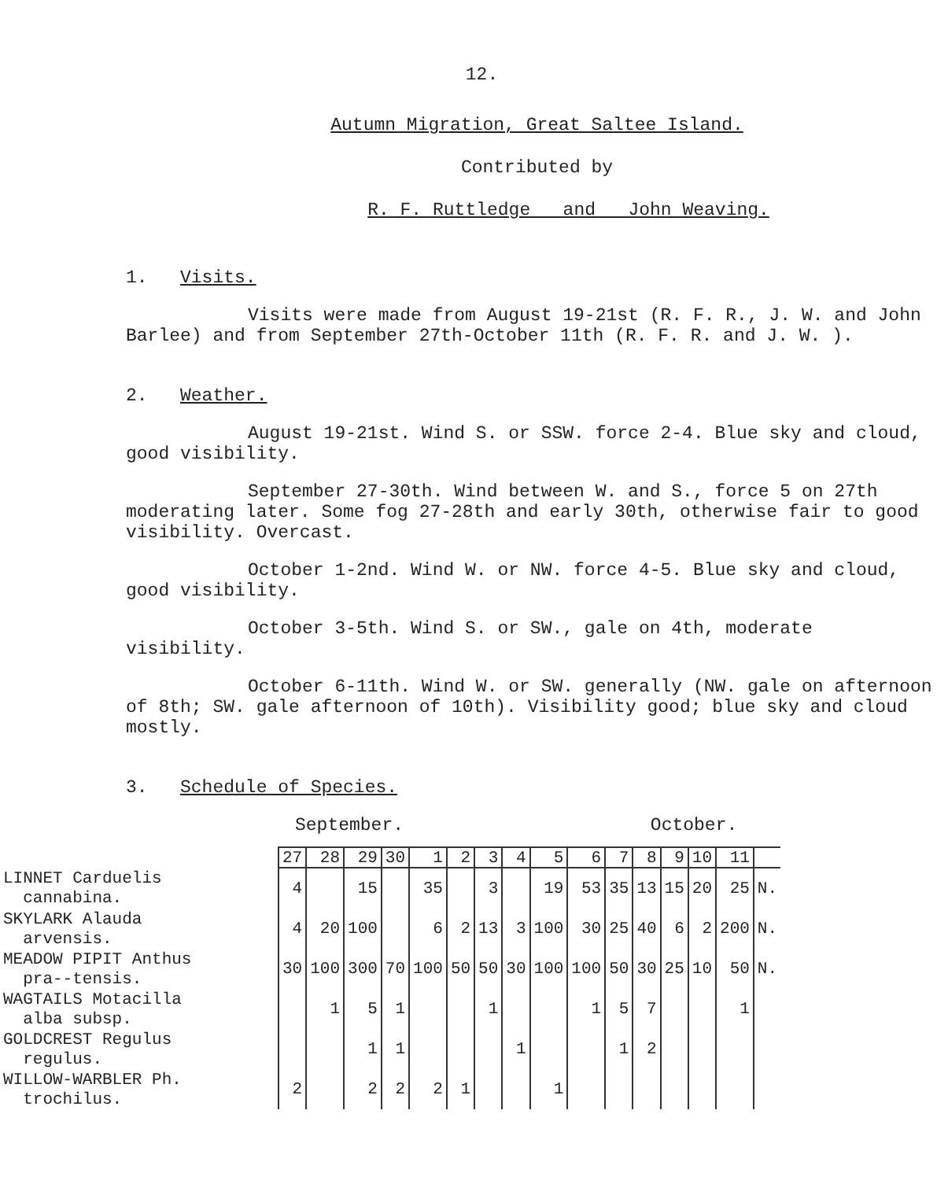12.
Autumn Migration, Great Saltee Island.
Contributed by
R. F. Ruttledge and John Weaving.
1. Visits.
Visits were made from August 19-21st (R. F. R., J. W. and John Barlee) and from September 27th-October 11th (R. F. R. and J. W. ).
2. Weather.
August 19-21st. Wind S. or SSW. force 2-4. Blue sky and cloud, good visibility.
September 27-30th. Wind between W. and S., force 5 on 27th moderating later. Some fog 27-28th and early 30th, otherwise fair to good visibility. Overcast.
October 1-2nd. Wind W. or NW. force 4-5. Blue sky and cloud, good visibility.
October 3-5th. Wind S. or SW., gale on 4th, moderate visibility.
October 6-11th. Wind W. or SW. generally (NW. gale on afternoon of 8th; SW. gale afternoon of 10th). Visibility good; blue sky and cloud mostly.
3. Schedule of Species.
September. October.
| | 27 | 28 | 29 | 30 | 1 | 2 | 3 | 4 | 5 | 6 | 7 | 8 | 9 | 10 | 11 | |
| --- | --- | --- | --- | --- | --- | --- | --- | --- | --- | --- | --- | --- | --- | --- | --- | --- |
| LINNET Carduelis cannabina. | 4 | | 15 | | 35 | | 3 | | 19 | 53 | 35 | 13 | 15 | 20 | 25 | N. |
| SKYLARK Alauda arvensis. | 4 | 20 | 100 | | 6 | 2 | 13 | 3 | 100 | 30 | 25 | 40 | 6 | 2 | 200 | N. |
| MEADOW PIPIT Anthus pra--tensis. | 30 | 100 | 300 | 70 | 100 | 50 | 50 | 30 | 100 | 100 | 50 | 30 | 25 | 10 | 50 | N. |
| WAGTAILS Motacilla alba subsp. | | 1 | 5 | 1 | | | 1 | | | 1 | 5 | 7 | | | 1 | |
| GOLDCREST Regulus regulus. | | | 1 | 1 | | | | 1 | | | 1 | 2 | | | | |
| WILLOW-WARBLER Ph. trochilus. | 2 | | 2 | 2 | 2 | 1 | | | 1 | | | | | | | |